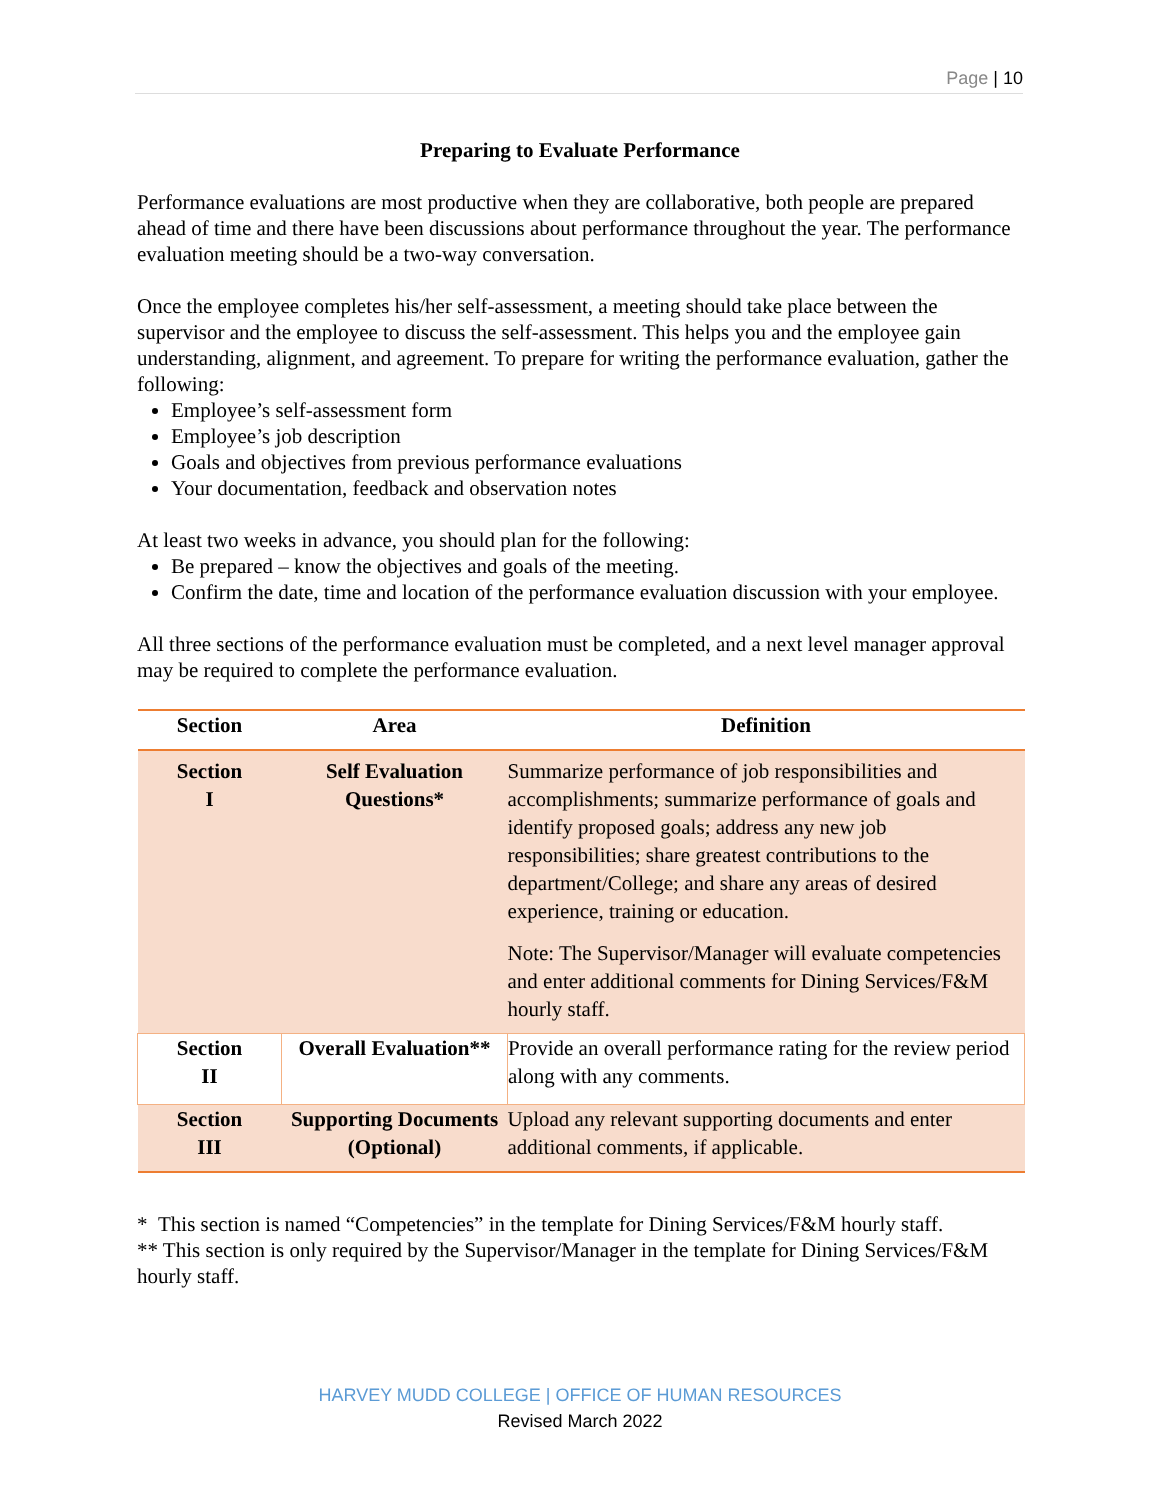Page | 10
Preparing to Evaluate Performance
Performance evaluations are most productive when they are collaborative, both people are prepared ahead of time and there have been discussions about performance throughout the year. The performance evaluation meeting should be a two-way conversation.
Once the employee completes his/her self-assessment, a meeting should take place between the supervisor and the employee to discuss the self-assessment. This helps you and the employee gain understanding, alignment, and agreement. To prepare for writing the performance evaluation, gather the following:
Employee’s self-assessment form
Employee’s job description
Goals and objectives from previous performance evaluations
Your documentation, feedback and observation notes
At least two weeks in advance, you should plan for the following:
Be prepared – know the objectives and goals of the meeting.
Confirm the date, time and location of the performance evaluation discussion with your employee.
All three sections of the performance evaluation must be completed, and a next level manager approval may be required to complete the performance evaluation.
| Section | Area | Definition |
| --- | --- | --- |
| Section I | Self Evaluation Questions* | Summarize performance of job responsibilities and accomplishments; summarize performance of goals and identify proposed goals; address any new job responsibilities; share greatest contributions to the department/College; and share any areas of desired experience, training or education. Note: The Supervisor/Manager will evaluate competencies and enter additional comments for Dining Services/F&M hourly staff. |
| Section II | Overall Evaluation** | Provide an overall performance rating for the review period along with any comments. |
| Section III | Supporting Documents (Optional) | Upload any relevant supporting documents and enter additional comments, if applicable. |
* This section is named “Competencies” in the template for Dining Services/F&M hourly staff.
** This section is only required by the Supervisor/Manager in the template for Dining Services/F&M hourly staff.
HARVEY MUDD COLLEGE | OFFICE OF HUMAN RESOURCES
Revised March 2022